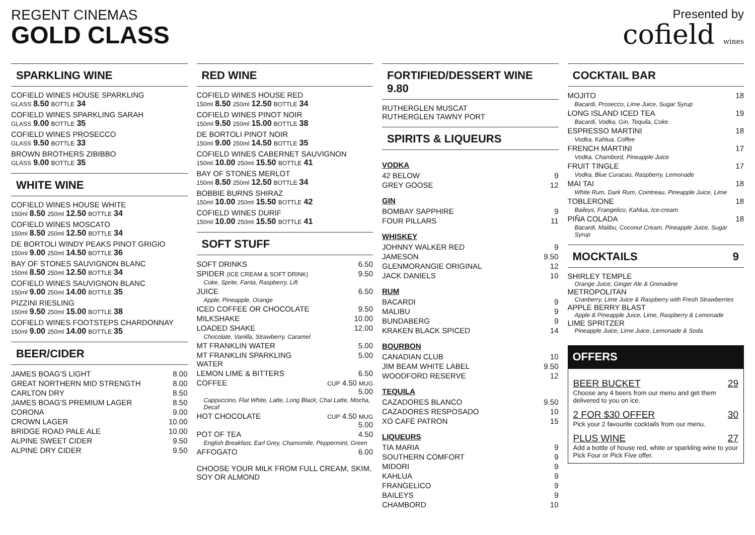REGENT CINEMAS
GOLD CLASS
Presented by
cofield wines
SPARKLING WINE
COFIELD WINES HOUSE SPARKLING
GLASS 8.50 BOTTLE 34
COFIELD WINES SPARKLING SARAH
GLASS 9.00 BOTTLE 35
COFIELD WINES PROSECCO
GLASS 9.50 BOTTLE 33
BROWN BROTHERS ZIBIBBO
GLASS 9.00 BOTTLE 35
WHITE WINE
COFIELD WINES HOUSE WHITE
150ml 8.50 250ml 12.50 BOTTLE 34
COFIELD WINES MOSCATO
150ml 8.50 250ml 12.50 BOTTLE 34
DE BORTOLI WINDY PEAKS PINOT GRIGIO
150ml 9.00 250ml 14.50 BOTTLE 36
BAY OF STONES SAUVIGNON BLANC
150ml 8.50 250ml 12.50 BOTTLE 34
COFIELD WINES SAUVIGNON BLANC
150ml 9.00 250ml 14.00 BOTTLE 35
PIZZINI RIESLING
150ml 9.50 250ml 15.00 BOTTLE 38
COFIELD WINES FOOTSTEPS CHARDONNAY
150ml 9.00 250ml 14.00 BOTTLE 35
BEER/CIDER
| JAMES BOAG'S LIGHT | 8.00 |
| GREAT NORTHERN MID STRENGTH | 8.00 |
| CARLTON DRY | 8.50 |
| JAMES BOAG'S PREMIUM LAGER | 8.50 |
| CORONA | 9.00 |
| CROWN LAGER | 10.00 |
| BRIDGE ROAD PALE ALE | 10.00 |
| ALPINE SWEET CIDER | 9.50 |
| ALPINE DRY CIDER | 9.50 |
RED WINE
COFIELD WINES HOUSE RED
150ml 8.50 250ml 12.50 BOTTLE 34
COFIELD WINES PINOT NOIR
150ml 9.50 250ml 15.00 BOTTLE 38
DE BORTOLI PINOT NOIR
150ml 9.00 250ml 14.50 BOTTLE 35
COFIELD WINES CABERNET SAUVIGNON
150ml 10.00 250ml 15.50 BOTTLE 41
BAY OF STONES MERLOT
150ml 8.50 250ml 12.50 BOTTLE 34
BOBBIE BURNS SHIRAZ
150ml 10.00 250ml 15.50 BOTTLE 42
COFIELD WINES DURIF
150ml 10.00 250ml 15.50 BOTTLE 41
SOFT STUFF
| SOFT DRINKS | 6.50 |
| SPIDER (ICE CREAM & SOFT DRINK) | 9.50 |
| Coke, Sprite, Fanta, Raspberry, Lift | |
| JUICE | 6.50 |
| Apple, Pineapple, Orange | |
| ICED COFFEE OR CHOCOLATE | 9.50 |
| MILKSHAKE | 10.00 |
| LOADED SHAKE | 12.00 |
| Chocolate, Vanilla, Strawberry, Caramel | |
| MT FRANKLIN WATER | 5.00 |
| MT FRANKLIN SPARKLING WATER | 5.00 |
| LEMON LIME & BITTERS | 6.50 |
| COFFEE | CUP 4.50 MUG 5.00 |
| Cappuccino, Flat White, Latte, Long Black, Chai Latte, Mocha, Decaf | |
| HOT CHOCOLATE | CUP 4.50 MUG 5.00 |
| POT OF TEA | 4.50 |
| English Breakfast, Earl Grey, Chamomile, Peppermint, Green | |
| AFFOGATO | 6.00 |
CHOOSE YOUR MILK FROM FULL CREAM, SKIM, SOY OR ALMOND
FORTIFIED/DESSERT WINE 9.80
RUTHERGLEN MUSCAT
RUTHERGLEN TAWNY PORT
SPIRITS & LIQUEURS
| VODKA | |
| 42 BELOW | 9 |
| GREY GOOSE | 12 |
| GIN | |
| BOMBAY SAPPHIRE | 9 |
| FOUR PILLARS | 11 |
| WHISKEY | |
| JOHNNY WALKER RED | 9 |
| JAMESON | 9.50 |
| GLENMORANGIE ORIGINAL | 12 |
| JACK DANIELS | 10 |
| RUM | |
| BACARDI | 9 |
| MALIBU | 9 |
| BUNDABERG | 9 |
| KRAKEN BLACK SPICED | 14 |
| BOURBON | |
| CANADIAN CLUB | 10 |
| JIM BEAM WHITE LABEL | 9.50 |
| WOODFORD RESERVE | 12 |
| TEQUILA | |
| CAZADORES BLANCO | 9.50 |
| CAZADORES RESPOSADO | 10 |
| XO CAFÉ PATRON | 15 |
| LIQUEURS | |
| TIA MARIA | 9 |
| SOUTHERN COMFORT | 9 |
| MIDORI | 9 |
| KAHLUA | 9 |
| FRANGELICO | 9 |
| BAILEYS | 9 |
| CHAMBORD | 10 |
COCKTAIL BAR
| MOJITO | 18 |
| Bacardi, Prosecco, Lime Juice, Sugar Syrup | |
| LONG ISLAND ICED TEA | 19 |
| Bacardi, Vodka, Gin, Tequila, Coke | |
| ESPRESSO MARTINI | 18 |
| Vodka, Kahlua, Coffee | |
| FRENCH MARTINI | 17 |
| Vodka, Chambord, Pineapple Juice | |
| FRUIT TINGLE | 17 |
| Vodka, Blue Curacao, Raspberry, Lemonade | |
| MAI TAI | 18 |
| White Rum, Dark Rum, Cointreau, Pineapple Juice, Lime | |
| TOBLERONE | 18 |
| Baileys, Frangelico, Kahlua, Ice-cream | |
| PIÑA COLADA | 18 |
| Bacardi, Malibu, Coconut Cream, Pineapple Juice, Sugar Syrup | |
MOCKTAILS 9
SHIRLEY TEMPLE
Orange Juice, Ginger Ale & Grenadine
METROPOLITAN
Cranberry, Lime Juice & Raspberry with Fresh Strawberries
APPLE BERRY BLAST
Apple & Pineapple Juice, Lime, Raspberry & Lemonade
LIME SPRITZER
Pineapple Juice, Lime Juice, Lemonade & Soda
OFFERS
BEER BUCKET 29
Choose any 4 beers from our menu and get them delivered to you on ice.
2 FOR $30 OFFER 30
Pick your 2 favourite cocktails from our menu.
PLUS WINE 27
Add a bottle of house red, white or sparkling wine to your Pick Four or Pick Five offer.